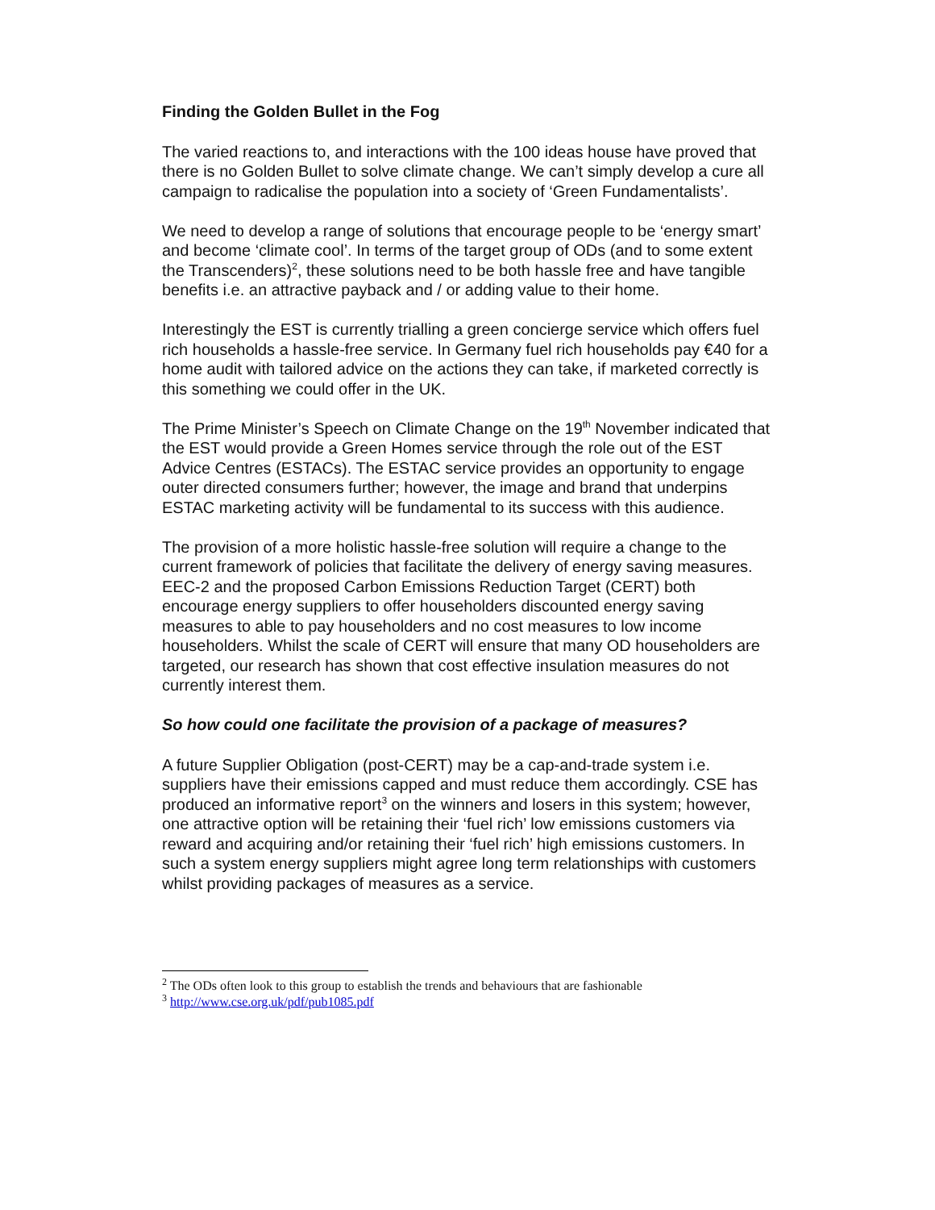Finding the Golden Bullet in the Fog
The varied reactions to, and interactions with the 100 ideas house have proved that there is no Golden Bullet to solve climate change. We can’t simply develop a cure all campaign to radicalise the population into a society of ‘Green Fundamentalists’.
We need to develop a range of solutions that encourage people to be ‘energy smart’ and become ‘climate cool’. In terms of the target group of ODs (and to some extent the Transcenders)<sup>2</sup>, these solutions need to be both hassle free and have tangible benefits i.e. an attractive payback and / or adding value to their home.
Interestingly the EST is currently trialling a green concierge service which offers fuel rich households a hassle-free service. In Germany fuel rich households pay €40 for a home audit with tailored advice on the actions they can take, if marketed correctly is this something we could offer in the UK.
The Prime Minister’s Speech on Climate Change on the 19<sup>th</sup> November indicated that the EST would provide a Green Homes service through the role out of the EST Advice Centres (ESTACs). The ESTAC service provides an opportunity to engage outer directed consumers further; however, the image and brand that underpins ESTAC marketing activity will be fundamental to its success with this audience.
The provision of a more holistic hassle-free solution will require a change to the current framework of policies that facilitate the delivery of energy saving measures. EEC-2 and the proposed Carbon Emissions Reduction Target (CERT) both encourage energy suppliers to offer householders discounted energy saving measures to able to pay householders and no cost measures to low income householders. Whilst the scale of CERT will ensure that many OD householders are targeted, our research has shown that cost effective insulation measures do not currently interest them.
So how could one facilitate the provision of a package of measures?
A future Supplier Obligation (post-CERT) may be a cap-and-trade system i.e. suppliers have their emissions capped and must reduce them accordingly. CSE has produced an informative report<sup>3</sup> on the winners and losers in this system; however, one attractive option will be retaining their ‘fuel rich’ low emissions customers via reward and acquiring and/or retaining their ‘fuel rich’ high emissions customers. In such a system energy suppliers might agree long term relationships with customers whilst providing packages of measures as a service.
<sup>2</sup> The ODs often look to this group to establish the trends and behaviours that are fashionable
<sup>3</sup> http://www.cse.org.uk/pdf/pub1085.pdf